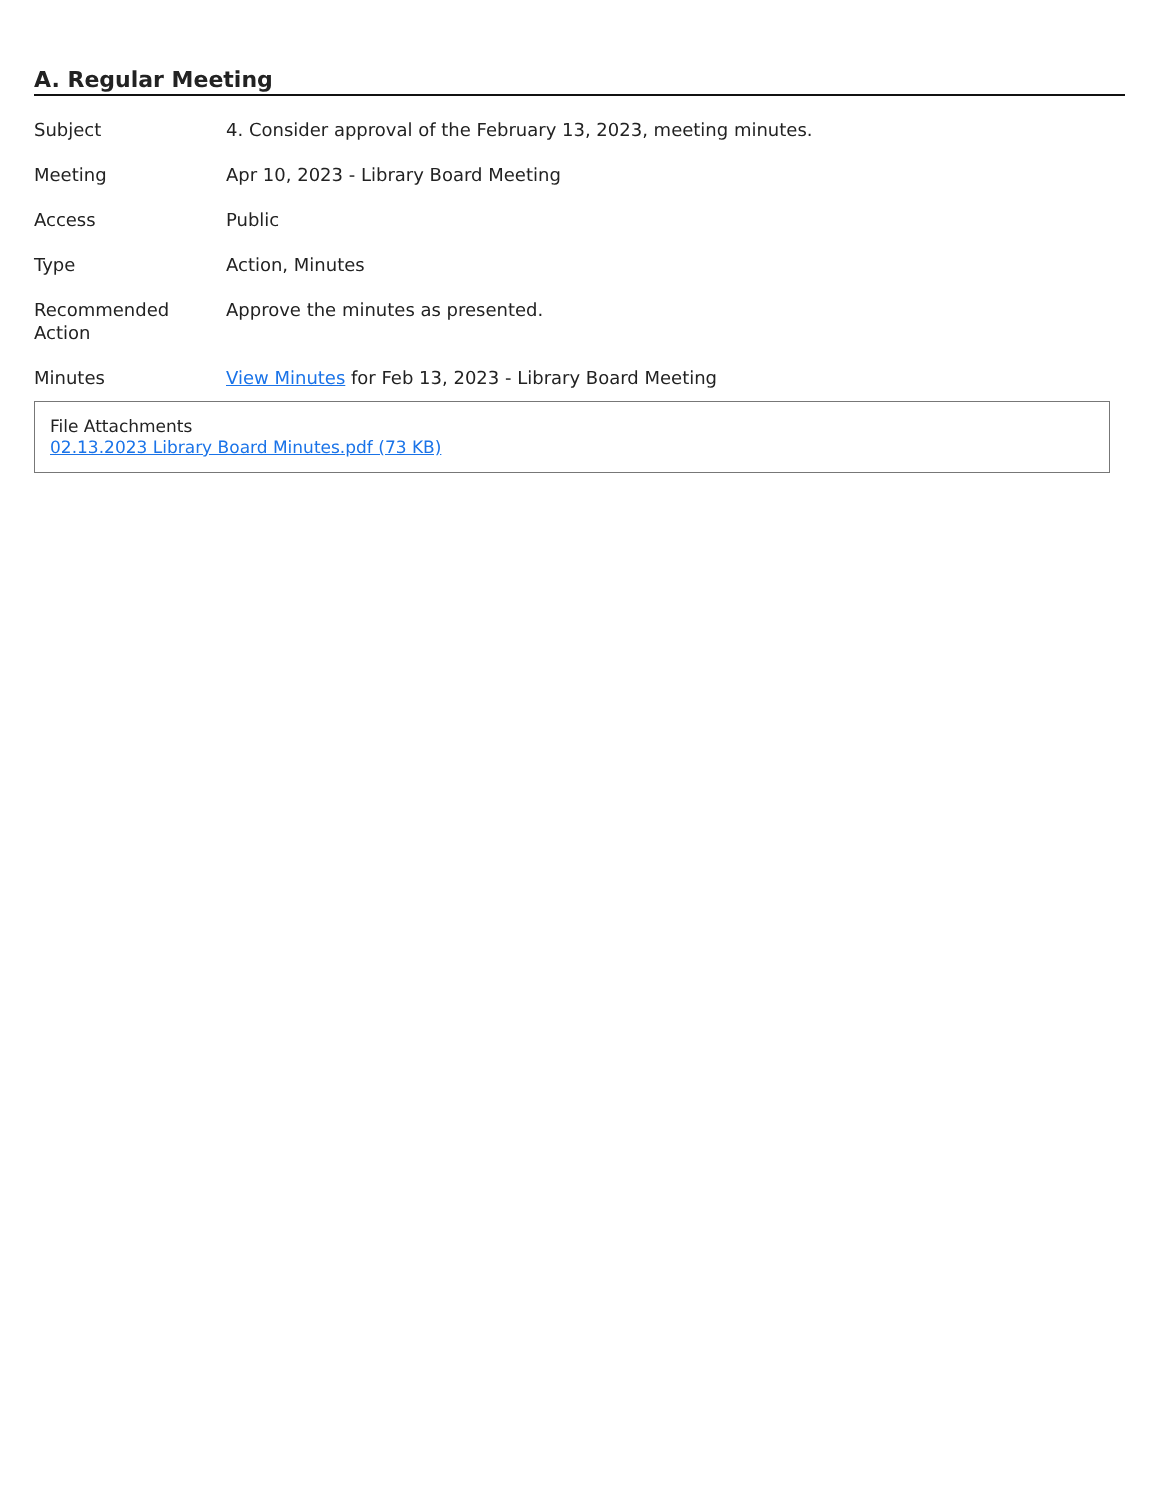A. Regular Meeting
| Subject | 4. Consider approval of the February 13, 2023, meeting minutes. |
| Meeting | Apr 10, 2023 - Library Board Meeting |
| Access | Public |
| Type | Action, Minutes |
| Recommended Action | Approve the minutes as presented. |
| Minutes | View Minutes for Feb 13, 2023 - Library Board Meeting |
File Attachments
02.13.2023 Library Board Minutes.pdf (73 KB)